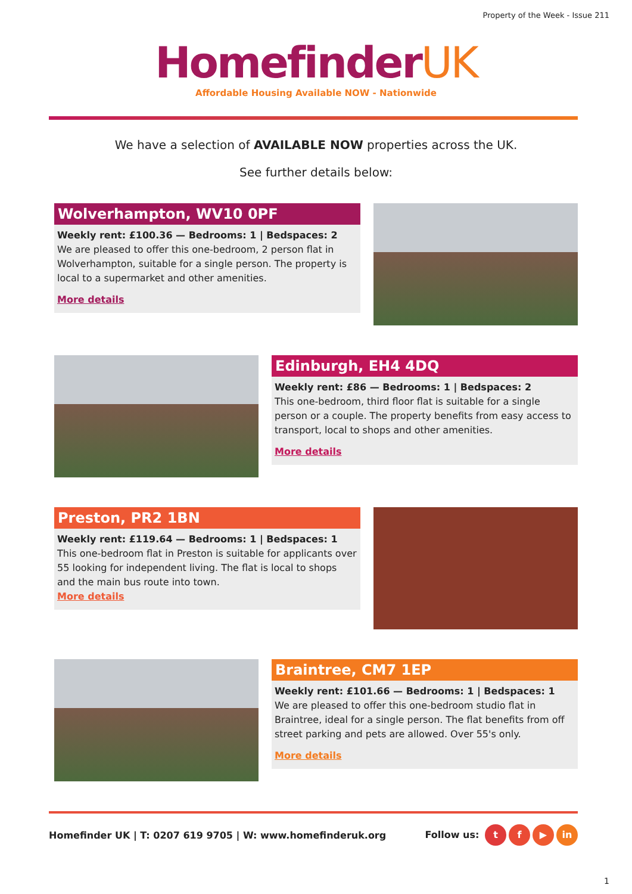Property of the Week - Issue 211
HomefinderUK
Affordable Housing Available NOW - Nationwide
We have a selection of AVAILABLE NOW properties across the UK.
See further details below:
Wolverhampton, WV10 0PF
Weekly rent: £100.36 — Bedrooms: 1 | Bedspaces: 2
We are pleased to offer this one-bedroom, 2 person flat in Wolverhampton, suitable for a single person. The property is local to a supermarket and other amenities.
More details
Edinburgh, EH4 4DQ
Weekly rent: £86 — Bedrooms: 1 | Bedspaces: 2
This one-bedroom, third floor flat is suitable for a single person or a couple. The property benefits from easy access to transport, local to shops and other amenities.
More details
Preston, PR2 1BN
Weekly rent: £119.64 — Bedrooms: 1 | Bedspaces: 1
This one-bedroom flat in Preston is suitable for applicants over 55 looking for independent living. The flat is local to shops and the main bus route into town.
More details
Braintree, CM7 1EP
Weekly rent: £101.66 — Bedrooms: 1 | Bedspaces: 1
We are pleased to offer this one-bedroom studio flat in Braintree, ideal for a single person. The flat benefits from off street parking and pets are allowed. Over 55's only.
More details
Homefinder UK | T: 0207 619 9705 | W: www.homefinderuk.org Follow us: t f ▶ in
1